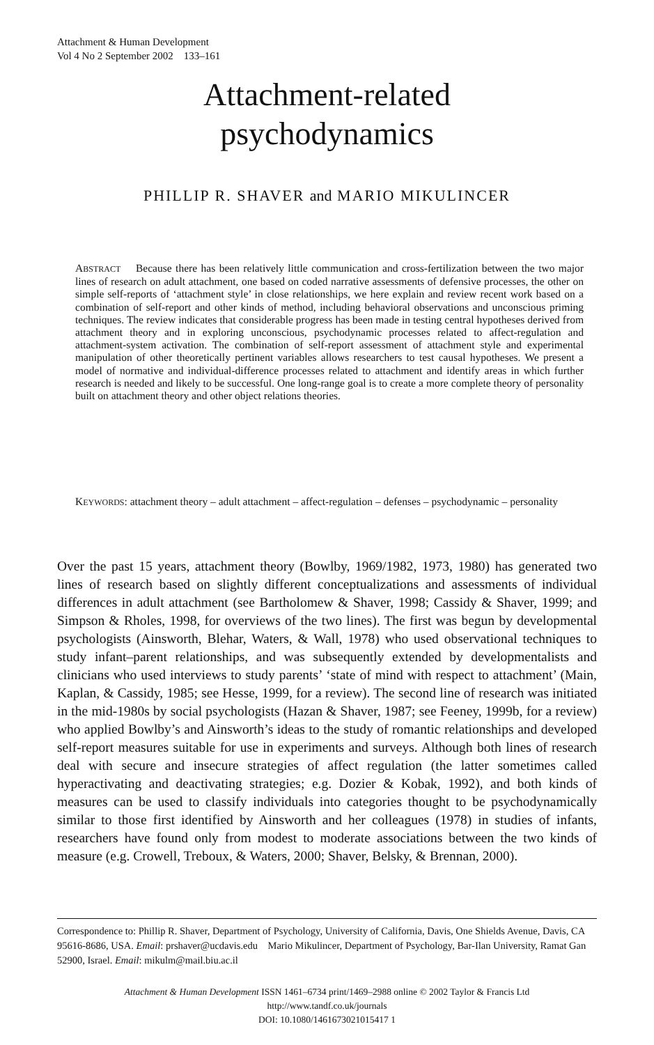Attachment & Human Development
Vol 4 No 2 September 2002 133–161
Attachment-related
psychodynamics
PHILLIP R. SHAVER and MARIO MIKULINCER
ABSTRACT Because there has been relatively little communication and cross-fertilization between the two major lines of research on adult attachment, one based on coded narrative assessments of defensive processes, the other on simple self-reports of ‘attachment style’ in close relationships, we here explain and review recent work based on a combination of self-report and other kinds of method, including behavioral observations and unconscious priming techniques. The review indicates that considerable progress has been made in testing central hypotheses derived from attachment theory and in exploring unconscious, psychodynamic processes related to affect-regulation and attachment-system activation. The combination of self-report assessment of attachment style and experimental manipulation of other theoretically pertinent variables allows researchers to test causal hypotheses. We present a model of normative and individual-difference processes related to attachment and identify areas in which further research is needed and likely to be successful. One long-range goal is to create a more complete theory of personality built on attachment theory and other object relations theories.
KEYWORDS: attachment theory – adult attachment – affect-regulation – defenses – psychodynamic – personality
Over the past 15 years, attachment theory (Bowlby, 1969/1982, 1973, 1980) has generated two lines of research based on slightly different conceptualizations and assessments of individual differences in adult attachment (see Bartholomew & Shaver, 1998; Cassidy & Shaver, 1999; and Simpson & Rholes, 1998, for overviews of the two lines). The first was begun by developmental psychologists (Ainsworth, Blehar, Waters, & Wall, 1978) who used observational techniques to study infant–parent relationships, and was subsequently extended by developmentalists and clinicians who used interviews to study parents’ ‘state of mind with respect to attachment’ (Main, Kaplan, & Cassidy, 1985; see Hesse, 1999, for a review). The second line of research was initiated in the mid-1980s by social psychologists (Hazan & Shaver, 1987; see Feeney, 1999b, for a review) who applied Bowlby’s and Ainsworth’s ideas to the study of romantic relationships and developed self-report measures suitable for use in experiments and surveys. Although both lines of research deal with secure and insecure strategies of affect regulation (the latter sometimes called hyperactivating and deactivating strategies; e.g. Dozier & Kobak, 1992), and both kinds of measures can be used to classify individuals into categories thought to be psychodynamically similar to those first identified by Ainsworth and her colleagues (1978) in studies of infants, researchers have found only from modest to moderate associations between the two kinds of measure (e.g. Crowell, Treboux, & Waters, 2000; Shaver, Belsky, & Brennan, 2000).
Correspondence to: Phillip R. Shaver, Department of Psychology, University of California, Davis, One Shields Avenue, Davis, CA 95616-8686, USA. Email: prshaver@ucdavis.edu Mario Mikulincer, Department of Psychology, Bar-Ilan University, Ramat Gan 52900, Israel. Email: mikulm@mail.biu.ac.il
Attachment & Human Development ISSN 1461–6734 print/1469–2988 online © 2002 Taylor & Francis Ltd
http://www.tandf.co.uk/journals
DOI: 10.1080/1461673021015417 1